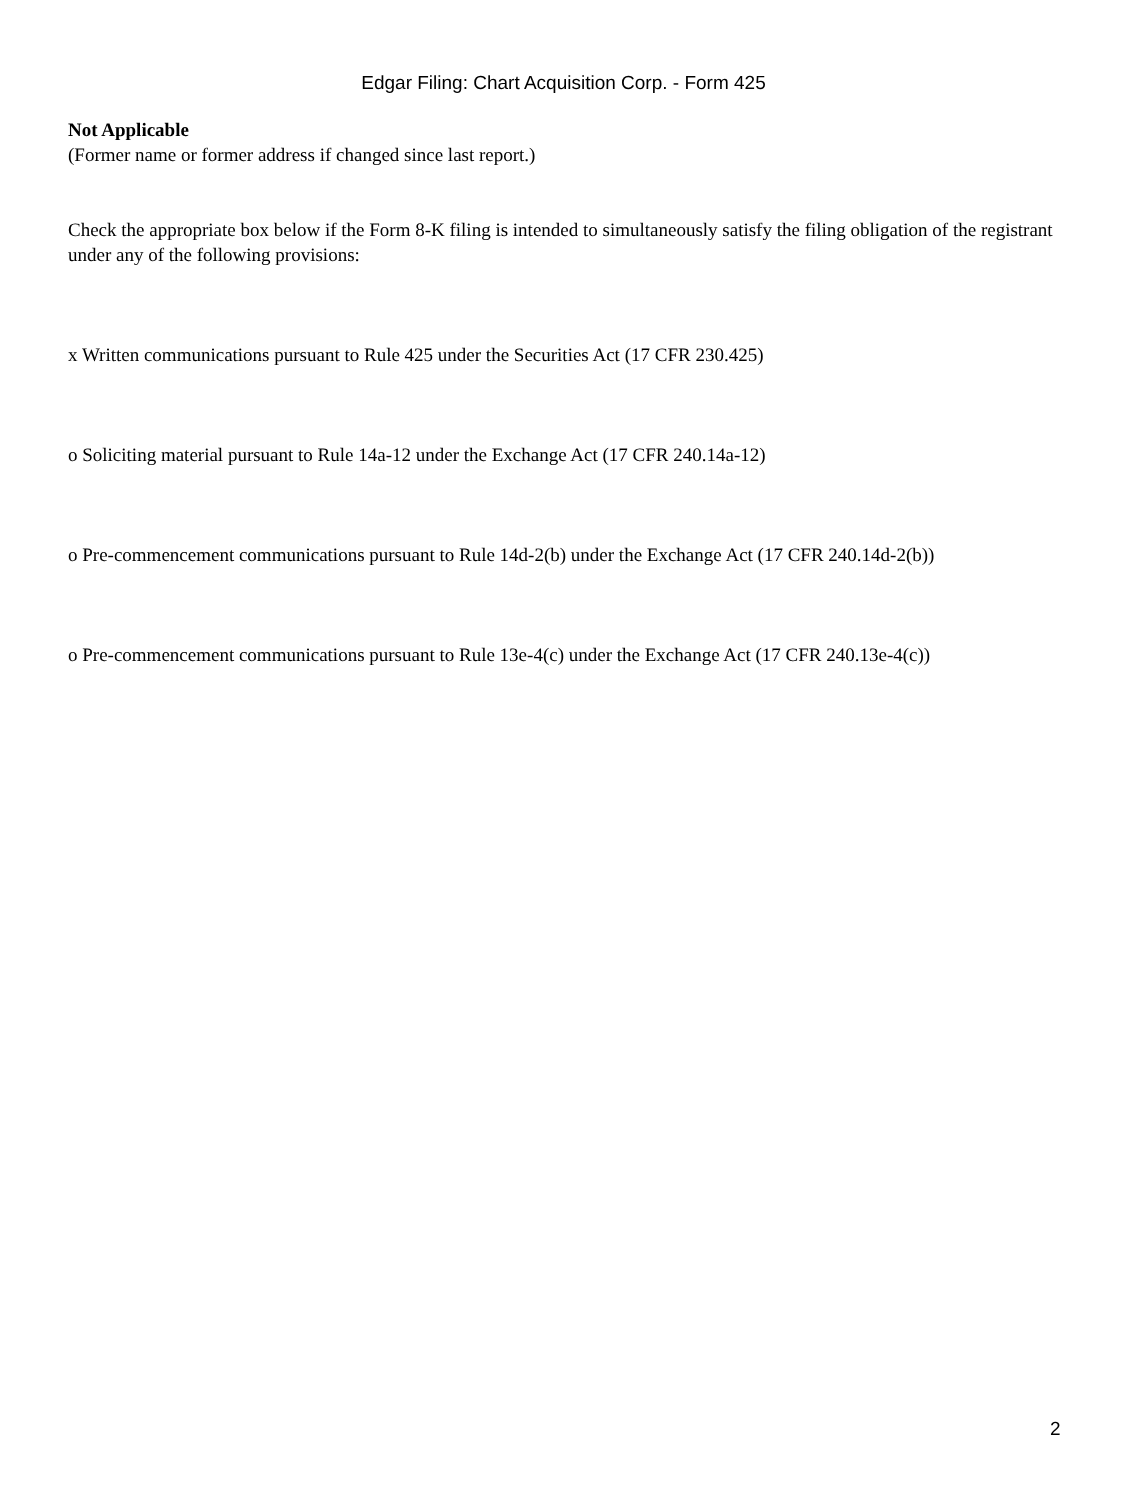Edgar Filing: Chart Acquisition Corp. - Form 425
Not Applicable
(Former name or former address if changed since last report.)
Check the appropriate box below if the Form 8-K filing is intended to simultaneously satisfy the filing obligation of the registrant under any of the following provisions:
x Written communications pursuant to Rule 425 under the Securities Act (17 CFR 230.425)
o Soliciting material pursuant to Rule 14a-12 under the Exchange Act (17 CFR 240.14a-12)
o Pre-commencement communications pursuant to Rule 14d-2(b) under the Exchange Act (17 CFR 240.14d-2(b))
o Pre-commencement communications pursuant to Rule 13e-4(c) under the Exchange Act (17 CFR 240.13e-4(c))
2